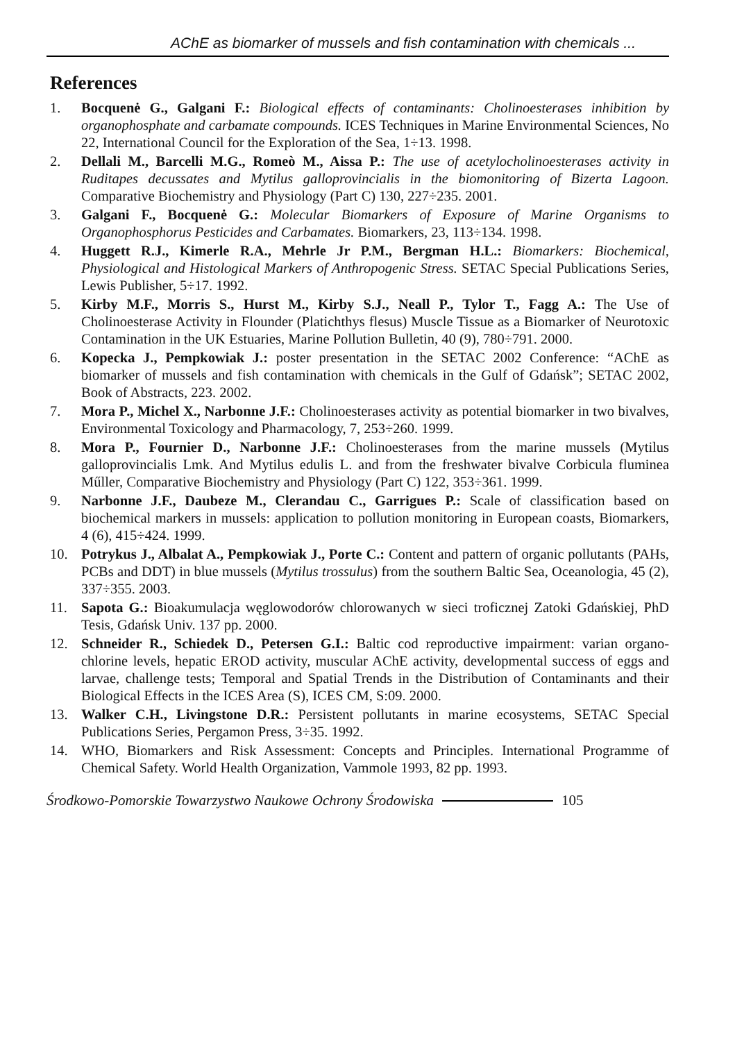AChE as biomarker of mussels and fish contamination with chemicals ...
References
1. Bocquenė G., Galgani F.: Biological effects of contaminants: Cholinoesterases inhibition by organophosphate and carbamate compounds. ICES Techniques in Marine Environmental Sciences, No 22, International Council for the Exploration of the Sea, 1÷13. 1998.
2. Dellali M., Barcelli M.G., Romeò M., Aissa P.: The use of acetylocholinoesterases activity in Ruditapes decussates and Mytilus galloprovincialis in the biomonitoring of Bizerta Lagoon. Comparative Biochemistry and Physiology (Part C) 130, 227÷235. 2001.
3. Galgani F., Bocquenė G.: Molecular Biomarkers of Exposure of Marine Organisms to Organophosphorus Pesticides and Carbamates. Biomarkers, 23, 113÷134. 1998.
4. Huggett R.J., Kimerle R.A., Mehrle Jr P.M., Bergman H.L.: Biomarkers: Biochemical, Physiological and Histological Markers of Anthropogenic Stress. SETAC Special Publications Series, Lewis Publisher, 5÷17. 1992.
5. Kirby M.F., Morris S., Hurst M., Kirby S.J., Neall P., Tylor T., Fagg A.: The Use of Cholinoesterase Activity in Flounder (Platichthys flesus) Muscle Tissue as a Biomarker of Neurotoxic Contamination in the UK Estuaries, Marine Pollution Bulletin, 40 (9), 780÷791. 2000.
6. Kopecka J., Pempkowiak J.: poster presentation in the SETAC 2002 Conference: “AChE as biomarker of mussels and fish contamination with chemicals in the Gulf of Gdańsk”; SETAC 2002, Book of Abstracts, 223. 2002.
7. Mora P., Michel X., Narbonne J.F.: Cholinoesterases activity as potential biomarker in two bivalves, Environmental Toxicology and Pharmacology, 7, 253÷260. 1999.
8. Mora P., Fournier D., Narbonne J.F.: Cholinoesterases from the marine mussels (Mytilus galloprovincialis Lmk. And Mytilus edulis L. and from the freshwater bivalve Corbicula fluminea Műller, Comparative Biochemistry and Physiology (Part C) 122, 353÷361. 1999.
9. Narbonne J.F., Daubeze M., Clerandau C., Garrigues P.: Scale of classification based on biochemical markers in mussels: application to pollution monitoring in European coasts, Biomarkers, 4 (6), 415÷424. 1999.
10. Potrykus J., Albalat A., Pempkowiak J., Porte C.: Content and pattern of organic pollutants (PAHs, PCBs and DDT) in blue mussels (Mytilus trossulus) from the southern Baltic Sea, Oceanologia, 45 (2), 337÷355. 2003.
11. Sapota G.: Bioakumulacja węglowodorów chlorowanych w sieci troficznej Zatoki Gdańskiej, PhD Tesis, Gdańsk Univ. 137 pp. 2000.
12. Schneider R., Schiedek D., Petersen G.I.: Baltic cod reproductive impairment: varian organo-chlorine levels, hepatic EROD activity, muscular AChE activity, developmental success of eggs and larvae, challenge tests; Temporal and Spatial Trends in the Distribution of Contaminants and their Biological Effects in the ICES Area (S), ICES CM, S:09. 2000.
13. Walker C.H., Livingstone D.R.: Persistent pollutants in marine ecosystems, SETAC Special Publications Series, Pergamon Press, 3÷35. 1992.
14. WHO, Biomarkers and Risk Assessment: Concepts and Principles. International Programme of Chemical Safety. World Health Organization, Vammole 1993, 82 pp. 1993.
Środkowo-Pomorskie Towarzystwo Naukowe Ochrony Środowiska 105